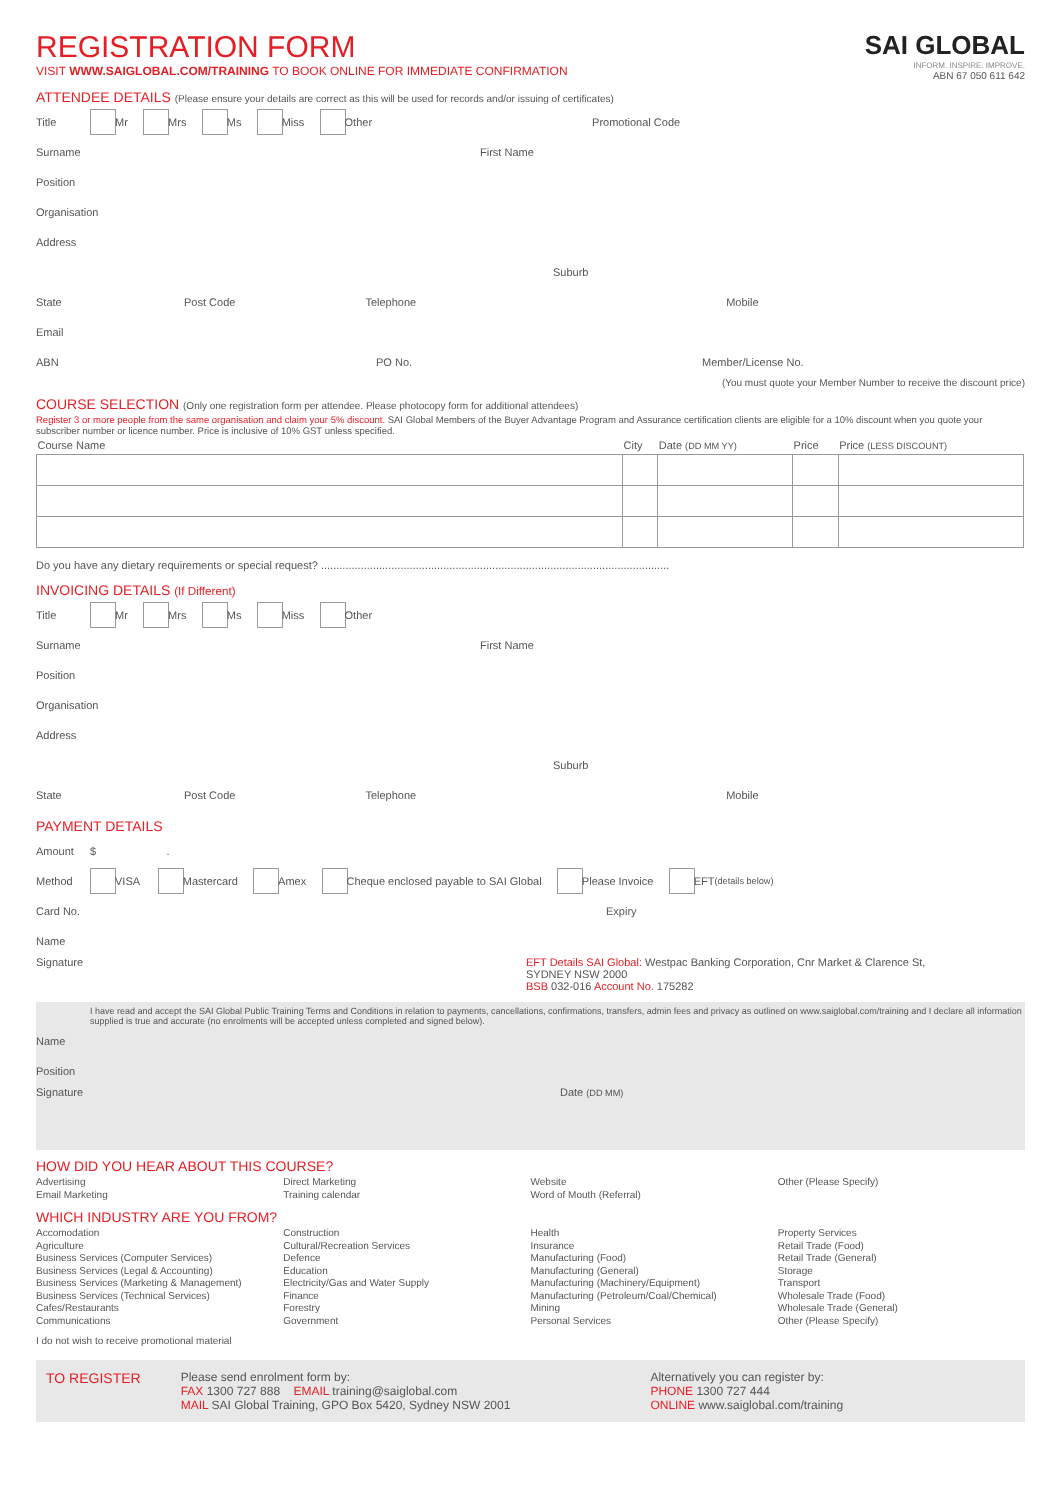REGISTRATION FORM
VISIT WWW.SAIGLOBAL.COM/TRAINING TO BOOK ONLINE FOR IMMEDIATE CONFIRMATION
SAI GLOBAL
INFORM. INSPIRE. IMPROVE.
ABN 67 050 611 642
ATTENDEE DETAILS (Please ensure your details are correct as this will be used for records and/or issuing of certificates)
Title Mr Mrs Ms Miss Other Promotional Code
Surname First Name
Position
Organisation
Address
Suburb
State Post Code Telephone Mobile
Email
ABN PO No. Member/License No.
(You must quote your Member Number to receive the discount price)
COURSE SELECTION (Only one registration form per attendee. Please photocopy form for additional attendees)
Register 3 or more people from the same organisation and claim your 5% discount. SAI Global Members of the Buyer Advantage Program and Assurance certification clients are eligible for a 10% discount when you quote your subscriber number or licence number. Price is inclusive of 10% GST unless specified.
| Course Name | City | Date (DD MM YY) | Price | Price (LESS DISCOUNT) |
| --- | --- | --- | --- | --- |
Do you have any dietary requirements or special request? ..................................................................................................................
INVOICING DETAILS (If Different)
Title Mr Mrs Ms Miss Other
Surname First Name
Position
Organisation
Address
Suburb
State Post Code Telephone Mobile
PAYMENT DETAILS
Amount $ .
Method VISA Mastercard Amex Cheque enclosed payable to SAI Global Please Invoice EFT (details below)
Card No. Expiry
Name
Signature
EFT Details SAI Global: Westpac Banking Corporation, Cnr Market & Clarence St,
SYDNEY NSW 2000
BSB 032-016 Account No. 175282
I have read and accept the SAI Global Public Training Terms and Conditions in relation to payments, cancellations, confirmations, transfers, admin fees and privacy as outlined on www.saiglobal.com/training and I declare all information supplied is true and accurate (no enrolments will be accepted unless completed and signed below).
Name
Position
Signature Date (DD MM)
HOW DID YOU HEAR ABOUT THIS COURSE?
Advertising
Email Marketing
Direct Marketing
Training calendar
Website
Word of Mouth (Referral)
Other (Please Specify)
WHICH INDUSTRY ARE YOU FROM?
Accomodation
Agriculture
Business Services (Computer Services)
Business Services (Legal & Accounting)
Business Services (Marketing & Management)
Business Services (Technical Services)
Cafes/Restaurants
Communications
Construction
Cultural/Recreation Services
Defence
Education
Electricity/Gas and Water Supply
Finance
Forestry
Government
Health
Insurance
Manufacturing (Food)
Manufacturing (General)
Manufacturing (Machinery/Equipment)
Manufacturing (Petroleum/Coal/Chemical)
Mining
Personal Services
Property Services
Retail Trade (Food)
Retail Trade (General)
Storage
Transport
Wholesale Trade (Food)
Wholesale Trade (General)
Other (Please Specify)
I do not wish to receive promotional material
TO REGISTER
Please send enrolment form by:
FAX 1300 727 888 EMAIL training@saiglobal.com
MAIL SAI Global Training, GPO Box 5420, Sydney NSW 2001
Alternatively you can register by:
PHONE 1300 727 444
ONLINE www.saiglobal.com/training